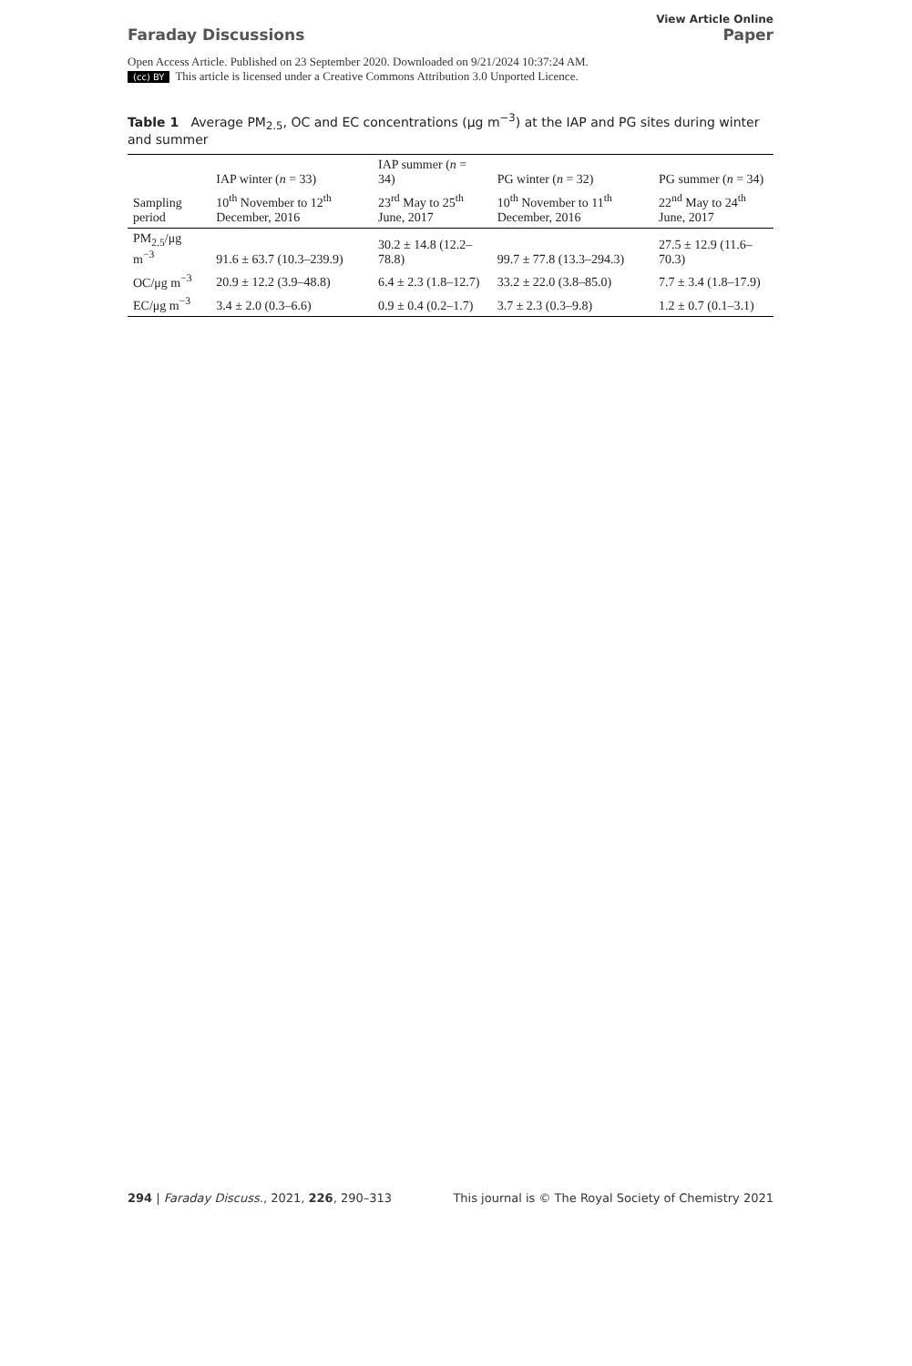Faraday Discussions
View Article Online
Paper
Open Access Article. Published on 23 September 2020. Downloaded on 9/21/2024 10:37:24 AM.
(cc) BY This article is licensed under a Creative Commons Attribution 3.0 Unported Licence.
Table 1 Average PM<sub>2.5</sub>, OC and EC concentrations (μg m<sup>−3</sup>) at the IAP and PG sites during winter and summer
| | IAP winter ( n = 33) | IAP summer ( n = 34) | PG winter ( n = 32) | PG summer ( n = 34) |
| --- | --- | --- | --- | --- |
| Sampling period | 10<sup>th</sup> November to 12<sup>th</sup> December, 2016 | 23<sup>rd</sup> May to 25<sup>th</sup> June, 2017 | 10<sup>th</sup> November to 11<sup>th</sup> December, 2016 | 22<sup>nd</sup> May to 24<sup>th</sup> June, 2017 |
| PM<sub>2.5</sub>/μg m<sup>−3</sup> | 91.6 ± 63.7 (10.3–239.9) | 30.2 ± 14.8 (12.2–78.8) | 99.7 ± 77.8 (13.3–294.3) | 27.5 ± 12.9 (11.6–70.3) |
| OC/μg m<sup>−3</sup> | 20.9 ± 12.2 (3.9–48.8) | 6.4 ± 2.3 (1.8–12.7) | 33.2 ± 22.0 (3.8–85.0) | 7.7 ± 3.4 (1.8–17.9) |
| EC/μg m<sup>−3</sup> | 3.4 ± 2.0 (0.3–6.6) | 0.9 ± 0.4 (0.2–1.7) | 3.7 ± 2.3 (0.3–9.8) | 1.2 ± 0.7 (0.1–3.1) |
294 | Faraday Discuss., 2021, 226, 290–313
This journal is © The Royal Society of Chemistry 2021